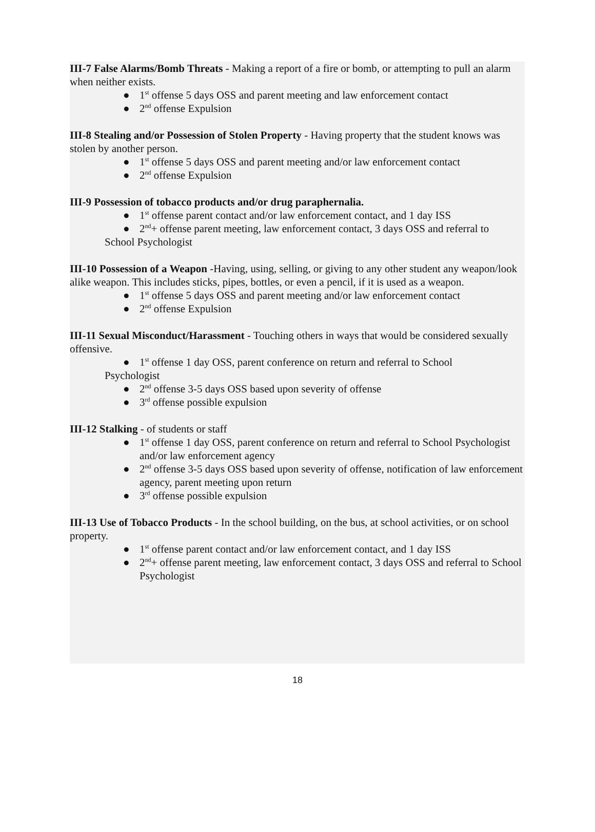III-7 False Alarms/Bomb Threats - Making a report of a fire or bomb, or attempting to pull an alarm when neither exists.
● 1<sup>st</sup> offense 5 days OSS and parent meeting and law enforcement contact
● 2<sup>nd</sup> offense Expulsion
III-8 Stealing and/or Possession of Stolen Property - Having property that the student knows was stolen by another person.
● 1<sup>st</sup> offense 5 days OSS and parent meeting and/or law enforcement contact
● 2<sup>nd</sup> offense Expulsion
III-9 Possession of tobacco products and/or drug paraphernalia.
● 1<sup>st</sup> offense parent contact and/or law enforcement contact, and 1 day ISS
● 2<sup>nd</sup>+ offense parent meeting, law enforcement contact, 3 days OSS and referral to
School Psychologist
III-10 Possession of a Weapon -Having, using, selling, or giving to any other student any weapon/look alike weapon. This includes sticks, pipes, bottles, or even a pencil, if it is used as a weapon.
● 1<sup>st</sup> offense 5 days OSS and parent meeting and/or law enforcement contact
● 2<sup>nd</sup> offense Expulsion
III-11 Sexual Misconduct/Harassment - Touching others in ways that would be considered sexually offensive.
● 1<sup>st</sup> offense 1 day OSS, parent conference on return and referral to School
Psychologist
● 2<sup>nd</sup> offense 3-5 days OSS based upon severity of offense
● 3<sup>rd</sup> offense possible expulsion
III-12 Stalking - of students or staff
● 1<sup>st</sup> offense 1 day OSS, parent conference on return and referral to School Psychologist and/or law enforcement agency
● 2<sup>nd</sup> offense 3-5 days OSS based upon severity of offense, notification of law enforcement agency, parent meeting upon return
● 3<sup>rd</sup> offense possible expulsion
III-13 Use of Tobacco Products - In the school building, on the bus, at school activities, or on school property.
● 1<sup>st</sup> offense parent contact and/or law enforcement contact, and 1 day ISS
● 2<sup>nd</sup>+ offense parent meeting, law enforcement contact, 3 days OSS and referral to School Psychologist
18